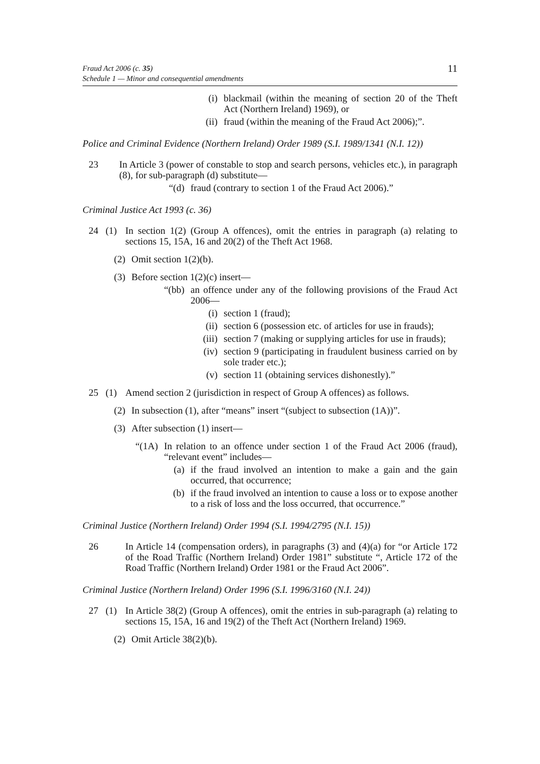Fraud Act 2006 (c. 35)
Schedule 1 — Minor and consequential amendments
11
(i) blackmail (within the meaning of section 20 of the Theft Act (Northern Ireland) 1969), or
(ii)
fraud (within the meaning of the Fraud Act 2006);”.
Police and Criminal Evidence (Northern Ireland) Order 1989 (S.I. 1989/1341 (N.I. 12))
23 In Article 3 (power of constable to stop and search persons, vehicles etc.), in paragraph (8), for sub-paragraph (d) substitute—
“(d)
fraud (contrary to section 1 of the Fraud Act 2006).”
Criminal Justice Act 1993 (c. 36)
24 (1)
In section 1(2) (Group A offences), omit the entries in paragraph (a) relating to sections 15, 15A, 16 and 20(2) of the Theft Act 1968.
(2) Omit section 1(2)(b).
(3) Before section 1(2)(c) insert—
“(bb) an offence under any of the following provisions of the Fraud Act 2006—
(i) section 1 (fraud);
(ii)
section 6 (possession etc. of articles for use in frauds);
(iii)
section 7 (making or supplying articles for use in frauds);
(iv)
section 9 (participating in fraudulent business carried on by sole trader etc.);
(v) section 11 (obtaining services dishonestly).”
25 (1)
Amend section 2 (jurisdiction in respect of Group A offences) as follows.
(2) In subsection (1), after “means” insert “(subject to subsection (1A))”.
(3) After subsection (1) insert—
“(1A) In relation to an offence under section 1 of the Fraud Act 2006 (fraud), “relevant event” includes—
(a) if the fraud involved an intention to make a gain and the gain occurred, that occurrence;
(b) if the fraud involved an intention to cause a loss or to expose another to a risk of loss and the loss occurred, that occurrence.”
Criminal Justice (Northern Ireland) Order 1994 (S.I. 1994/2795 (N.I. 15))
26 In Article 14 (compensation orders), in paragraphs (3) and (4)(a) for “or Article 172 of the Road Traffic (Northern Ireland) Order 1981” substitute “, Article 172 of the Road Traffic (Northern Ireland) Order 1981 or the Fraud Act 2006”.
Criminal Justice (Northern Ireland) Order 1996 (S.I. 1996/3160 (N.I. 24))
27 (1)
In Article 38(2) (Group A offences), omit the entries in sub-paragraph (a) relating to sections 15, 15A, 16 and 19(2) of the Theft Act (Northern Ireland) 1969.
(2) Omit Article 38(2)(b).